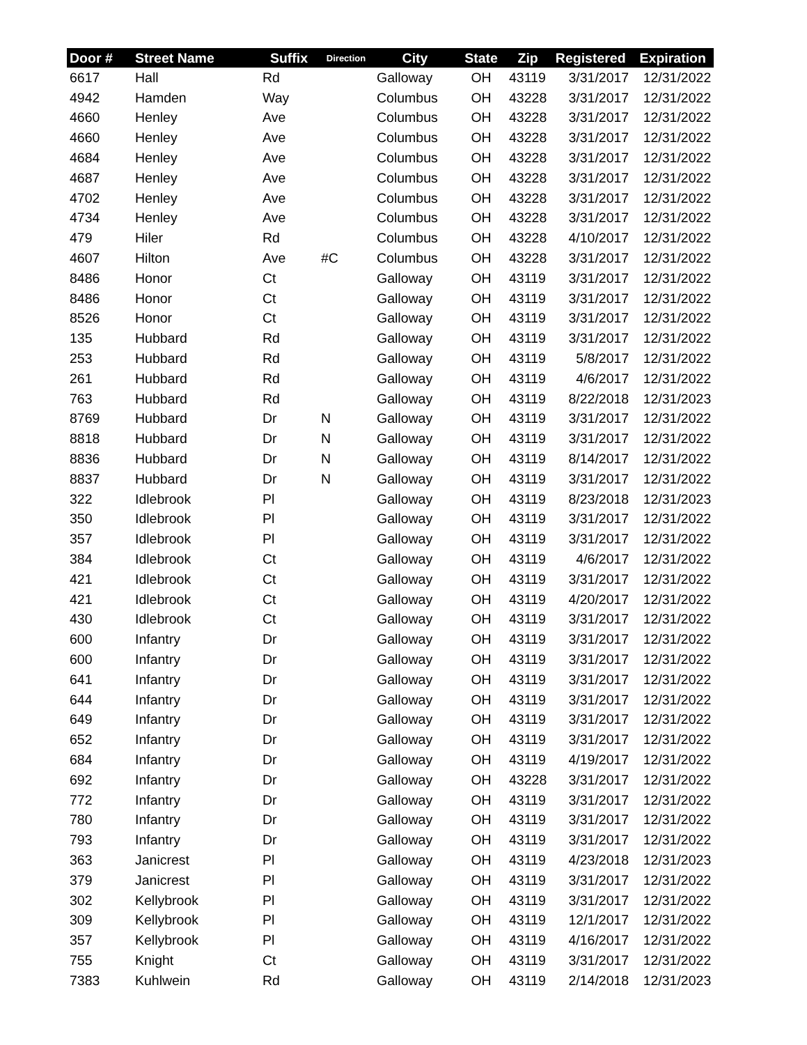| Door # | Street Name | Suffix | Direction | City | State | Zip | Registered | Expiration |
| --- | --- | --- | --- | --- | --- | --- | --- | --- |
| 6617 | Hall | Rd | | Galloway | OH | 43119 | 3/31/2017 | 12/31/2022 |
| 4942 | Hamden | Way | | Columbus | OH | 43228 | 3/31/2017 | 12/31/2022 |
| 4660 | Henley | Ave | | Columbus | OH | 43228 | 3/31/2017 | 12/31/2022 |
| 4660 | Henley | Ave | | Columbus | OH | 43228 | 3/31/2017 | 12/31/2022 |
| 4684 | Henley | Ave | | Columbus | OH | 43228 | 3/31/2017 | 12/31/2022 |
| 4687 | Henley | Ave | | Columbus | OH | 43228 | 3/31/2017 | 12/31/2022 |
| 4702 | Henley | Ave | | Columbus | OH | 43228 | 3/31/2017 | 12/31/2022 |
| 4734 | Henley | Ave | | Columbus | OH | 43228 | 3/31/2017 | 12/31/2022 |
| 479 | Hiler | Rd | | Columbus | OH | 43228 | 4/10/2017 | 12/31/2022 |
| 4607 | Hilton | Ave | #C | Columbus | OH | 43228 | 3/31/2017 | 12/31/2022 |
| 8486 | Honor | Ct | | Galloway | OH | 43119 | 3/31/2017 | 12/31/2022 |
| 8486 | Honor | Ct | | Galloway | OH | 43119 | 3/31/2017 | 12/31/2022 |
| 8526 | Honor | Ct | | Galloway | OH | 43119 | 3/31/2017 | 12/31/2022 |
| 135 | Hubbard | Rd | | Galloway | OH | 43119 | 3/31/2017 | 12/31/2022 |
| 253 | Hubbard | Rd | | Galloway | OH | 43119 | 5/8/2017 | 12/31/2022 |
| 261 | Hubbard | Rd | | Galloway | OH | 43119 | 4/6/2017 | 12/31/2022 |
| 763 | Hubbard | Rd | | Galloway | OH | 43119 | 8/22/2018 | 12/31/2023 |
| 8769 | Hubbard | Dr | N | Galloway | OH | 43119 | 3/31/2017 | 12/31/2022 |
| 8818 | Hubbard | Dr | N | Galloway | OH | 43119 | 3/31/2017 | 12/31/2022 |
| 8836 | Hubbard | Dr | N | Galloway | OH | 43119 | 8/14/2017 | 12/31/2022 |
| 8837 | Hubbard | Dr | N | Galloway | OH | 43119 | 3/31/2017 | 12/31/2022 |
| 322 | Idlebrook | Pl | | Galloway | OH | 43119 | 8/23/2018 | 12/31/2023 |
| 350 | Idlebrook | Pl | | Galloway | OH | 43119 | 3/31/2017 | 12/31/2022 |
| 357 | Idlebrook | Pl | | Galloway | OH | 43119 | 3/31/2017 | 12/31/2022 |
| 384 | Idlebrook | Ct | | Galloway | OH | 43119 | 4/6/2017 | 12/31/2022 |
| 421 | Idlebrook | Ct | | Galloway | OH | 43119 | 3/31/2017 | 12/31/2022 |
| 421 | Idlebrook | Ct | | Galloway | OH | 43119 | 4/20/2017 | 12/31/2022 |
| 430 | Idlebrook | Ct | | Galloway | OH | 43119 | 3/31/2017 | 12/31/2022 |
| 600 | Infantry | Dr | | Galloway | OH | 43119 | 3/31/2017 | 12/31/2022 |
| 600 | Infantry | Dr | | Galloway | OH | 43119 | 3/31/2017 | 12/31/2022 |
| 641 | Infantry | Dr | | Galloway | OH | 43119 | 3/31/2017 | 12/31/2022 |
| 644 | Infantry | Dr | | Galloway | OH | 43119 | 3/31/2017 | 12/31/2022 |
| 649 | Infantry | Dr | | Galloway | OH | 43119 | 3/31/2017 | 12/31/2022 |
| 652 | Infantry | Dr | | Galloway | OH | 43119 | 3/31/2017 | 12/31/2022 |
| 684 | Infantry | Dr | | Galloway | OH | 43119 | 4/19/2017 | 12/31/2022 |
| 692 | Infantry | Dr | | Galloway | OH | 43228 | 3/31/2017 | 12/31/2022 |
| 772 | Infantry | Dr | | Galloway | OH | 43119 | 3/31/2017 | 12/31/2022 |
| 780 | Infantry | Dr | | Galloway | OH | 43119 | 3/31/2017 | 12/31/2022 |
| 793 | Infantry | Dr | | Galloway | OH | 43119 | 3/31/2017 | 12/31/2022 |
| 363 | Janicrest | Pl | | Galloway | OH | 43119 | 4/23/2018 | 12/31/2023 |
| 379 | Janicrest | Pl | | Galloway | OH | 43119 | 3/31/2017 | 12/31/2022 |
| 302 | Kellybrook | Pl | | Galloway | OH | 43119 | 3/31/2017 | 12/31/2022 |
| 309 | Kellybrook | Pl | | Galloway | OH | 43119 | 12/1/2017 | 12/31/2022 |
| 357 | Kellybrook | Pl | | Galloway | OH | 43119 | 4/16/2017 | 12/31/2022 |
| 755 | Knight | Ct | | Galloway | OH | 43119 | 3/31/2017 | 12/31/2022 |
| 7383 | Kuhlwein | Rd | | Galloway | OH | 43119 | 2/14/2018 | 12/31/2023 |